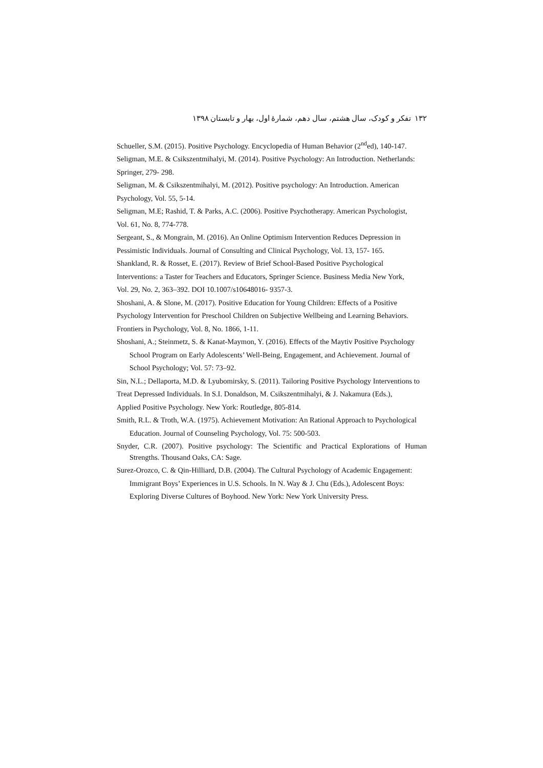۱۳۲ تفکر و کودک، سال هشتم، سال دهم، شمارهٔ اول، بهار و تابستان ۱۳۹۸
Schueller, S.M. (2015). Positive Psychology. Encyclopedia of Human Behavior (2<sup>nd</sup>ed), 140-147.
Seligman, M.E. & Csikszentmihalyi, M. (2014). Positive Psychology: An Introduction. Netherlands:
Springer, 279- 298.
Seligman, M. & Csikszentmihalyi, M. (2012). Positive psychology: An Introduction. American
Psychology, Vol. 55, 5-14.
Seligman, M.E; Rashid, T. & Parks, A.C. (2006). Positive Psychotherapy. American Psychologist,
Vol. 61, No. 8, 774-778.
Sergeant, S., & Mongrain, M. (2016). An Online Optimism Intervention Reduces Depression in
Pessimistic Individuals. Journal of Consulting and Clinical Psychology, Vol. 13, 157- 165.
Shankland, R. & Rosset, E. (2017). Review of Brief School-Based Positive Psychological
Interventions: a Taster for Teachers and Educators, Springer Science. Business Media New York,
Vol. 29, No. 2, 363–392. DOI 10.1007/s10648016- 9357-3.
Shoshani, A. & Slone, M. (2017). Positive Education for Young Children: Effects of a Positive
Psychology Intervention for Preschool Children on Subjective Wellbeing and Learning Behaviors.
Frontiers in Psychology, Vol. 8, No. 1866, 1-11.
Shoshani, A.; Steinmetz, S. & Kanat-Maymon, Y. (2016). Effects of the Maytiv Positive Psychology
School Program on Early Adolescents’ Well-Being, Engagement, and Achievement. Journal of
School Psychology; Vol. 57: 73–92.
Sin, N.L.; Dellaporta, M.D. & Lyubomirsky, S. (2011). Tailoring Positive Psychology Interventions to
Treat Depressed Individuals. In S.I. Donaldson, M. Csikszentmihalyi, & J. Nakamura (Eds.),
Applied Positive Psychology. New York: Routledge, 805-814.
Smith, R.L. & Troth, W.A. (1975). Achievement Motivation: An Rational Approach to Psychological
Education. Journal of Counseling Psychology, Vol. 75: 500-503.
Snyder, C.R. (2007). Positive psychology: The Scientific and Practical Explorations of Human Strengths. Thousand Oaks, CA: Sage.
Surez-Orozco, C. & Qin-Hilliard, D.B. (2004). The Cultural Psychology of Academic Engagement:
Immigrant Boys’ Experiences in U.S. Schools. In N. Way & J. Chu (Eds.), Adolescent Boys:
Exploring Diverse Cultures of Boyhood. New York: New York University Press.